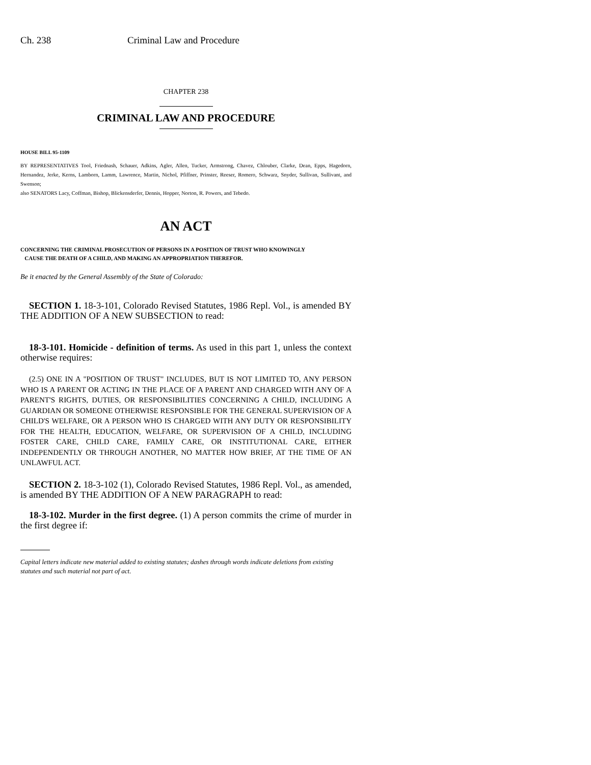Ch. 238 Criminal Law and Procedure
CHAPTER 238
CRIMINAL LAW AND PROCEDURE
HOUSE BILL 95-1109
BY REPRESENTATIVES Tool, Friednash, Schauer, Adkins, Agler, Allen, Tucker, Armstrong, Chavez, Chlouber, Clarke, Dean, Epps, Hagedorn, Hernandez, Jerke, Kerns, Lamborn, Lamm, Lawrence, Martin, Nichol, Pfiffner, Prinster, Reeser, Romero, Schwarz, Snyder, Sullivan, Sullivant, and Swenson;
also SENATORS Lacy, Coffman, Bishop, Blickensderfer, Dennis, Hopper, Norton, R. Powers, and Tebedo.
AN ACT
CONCERNING THE CRIMINAL PROSECUTION OF PERSONS IN A POSITION OF TRUST WHO KNOWINGLY
CAUSE THE DEATH OF A CHILD, AND MAKING AN APPROPRIATION THEREFOR.
Be it enacted by the General Assembly of the State of Colorado:
SECTION 1. 18-3-101, Colorado Revised Statutes, 1986 Repl. Vol., is amended BY THE ADDITION OF A NEW SUBSECTION to read:
18-3-101. Homicide - definition of terms. As used in this part 1, unless the context otherwise requires:
(2.5) ONE IN A "POSITION OF TRUST" INCLUDES, BUT IS NOT LIMITED TO, ANY PERSON WHO IS A PARENT OR ACTING IN THE PLACE OF A PARENT AND CHARGED WITH ANY OF A PARENT'S RIGHTS, DUTIES, OR RESPONSIBILITIES CONCERNING A CHILD, INCLUDING A GUARDIAN OR SOMEONE OTHERWISE RESPONSIBLE FOR THE GENERAL SUPERVISION OF A CHILD'S WELFARE, OR A PERSON WHO IS CHARGED WITH ANY DUTY OR RESPONSIBILITY FOR THE HEALTH, EDUCATION, WELFARE, OR SUPERVISION OF A CHILD, INCLUDING FOSTER CARE, CHILD CARE, FAMILY CARE, OR INSTITUTIONAL CARE, EITHER INDEPENDENTLY OR THROUGH ANOTHER, NO MATTER HOW BRIEF, AT THE TIME OF AN UNLAWFUL ACT.
SECTION 2. 18-3-102 (1), Colorado Revised Statutes, 1986 Repl. Vol., as amended, is amended BY THE ADDITION OF A NEW PARAGRAPH to read:
18-3-102. Murder in the first degree. (1) A person commits the crime of murder in the first degree if:
Capital letters indicate new material added to existing statutes; dashes through words indicate deletions from existing statutes and such material not part of act.